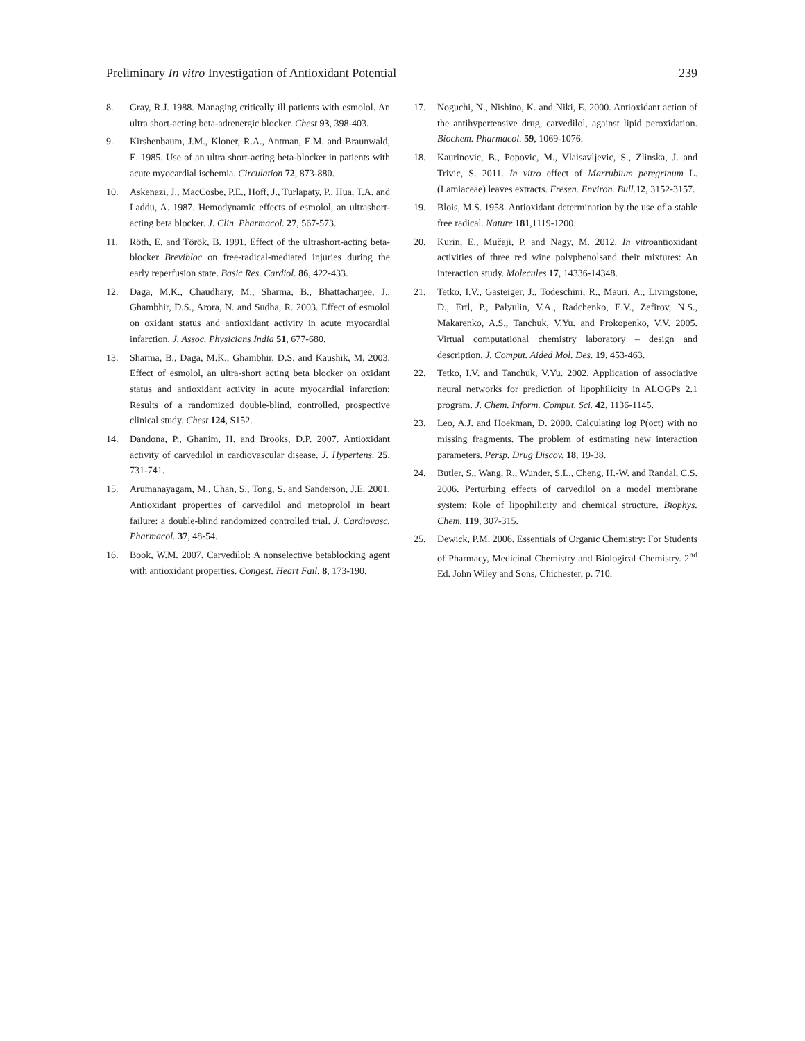Preliminary In vitro Investigation of Antioxidant Potential 239
8. Gray, R.J. 1988. Managing critically ill patients with esmolol. An ultra short-acting beta-adrenergic blocker. Chest 93, 398-403.
9. Kirshenbaum, J.M., Kloner, R.A., Antman, E.M. and Braunwald, E. 1985. Use of an ultra short-acting beta-blocker in patients with acute myocardial ischemia. Circulation 72, 873-880.
10. Askenazi, J., MacCosbe, P.E., Hoff, J., Turlapaty, P., Hua, T.A. and Laddu, A. 1987. Hemodynamic effects of esmolol, an ultrashort-acting beta blocker. J. Clin. Pharmacol. 27, 567-573.
11. Röth, E. and Török, B. 1991. Effect of the ultrashort-acting beta-blocker Brevibloc on free-radical-mediated injuries during the early reperfusion state. Basic Res. Cardiol. 86, 422-433.
12. Daga, M.K., Chaudhary, M., Sharma, B., Bhattacharjee, J., Ghambhir, D.S., Arora, N. and Sudha, R. 2003. Effect of esmolol on oxidant status and antioxidant activity in acute myocardial infarction. J. Assoc. Physicians India 51, 677-680.
13. Sharma, B., Daga, M.K., Ghambhir, D.S. and Kaushik, M. 2003. Effect of esmolol, an ultra-short acting beta blocker on oxidant status and antioxidant activity in acute myocardial infarction: Results of a randomized double-blind, controlled, prospective clinical study. Chest 124, S152.
14. Dandona, P., Ghanim, H. and Brooks, D.P. 2007. Antioxidant activity of carvedilol in cardiovascular disease. J. Hypertens. 25, 731-741.
15. Arumanayagam, M., Chan, S., Tong, S. and Sanderson, J.E. 2001. Antioxidant properties of carvedilol and metoprolol in heart failure: a double-blind randomized controlled trial. J. Cardiovasc. Pharmacol. 37, 48-54.
16. Book, W.M. 2007. Carvedilol: A nonselective betablocking agent with antioxidant properties. Congest. Heart Fail. 8, 173-190.
17. Noguchi, N., Nishino, K. and Niki, E. 2000. Antioxidant action of the antihypertensive drug, carvedilol, against lipid peroxidation. Biochem. Pharmacol. 59, 1069-1076.
18. Kaurinovic, B., Popovic, M., Vlaisavljevic, S., Zlinska, J. and Trivic, S. 2011. In vitro effect of Marrubium peregrinum L. (Lamiaceae) leaves extracts. Fresen. Environ. Bull. 12, 3152-3157.
19. Blois, M.S. 1958. Antioxidant determination by the use of a stable free radical. Nature 181,1119-1200.
20. Kurin, E., Mučaji, P. and Nagy, M. 2012. In vitroantioxidant activities of three red wine polyphenolsand their mixtures: An interaction study. Molecules 17, 14336-14348.
21. Tetko, I.V., Gasteiger, J., Todeschini, R., Mauri, A., Livingstone, D., Ertl, P., Palyulin, V.A., Radchenko, E.V., Zefirov, N.S., Makarenko, A.S., Tanchuk, V.Yu. and Prokopenko, V.V. 2005. Virtual computational chemistry laboratory – design and description. J. Comput. Aided Mol. Des. 19, 453-463.
22. Tetko, I.V. and Tanchuk, V.Yu. 2002. Application of associative neural networks for prediction of lipophilicity in ALOGPs 2.1 program. J. Chem. Inform. Comput. Sci. 42, 1136-1145.
23. Leo, A.J. and Hoekman, D. 2000. Calculating log P(oct) with no missing fragments. The problem of estimating new interaction parameters. Persp. Drug Discov. 18, 19-38.
24. Butler, S., Wang, R., Wunder, S.L., Cheng, H.-W. and Randal, C.S. 2006. Perturbing effects of carvedilol on a model membrane system: Role of lipophilicity and chemical structure. Biophys. Chem. 119, 307-315.
25. Dewick, P.M. 2006. Essentials of Organic Chemistry: For Students of Pharmacy, Medicinal Chemistry and Biological Chemistry. 2<sup>nd</sup> Ed. John Wiley and Sons, Chichester, p. 710.